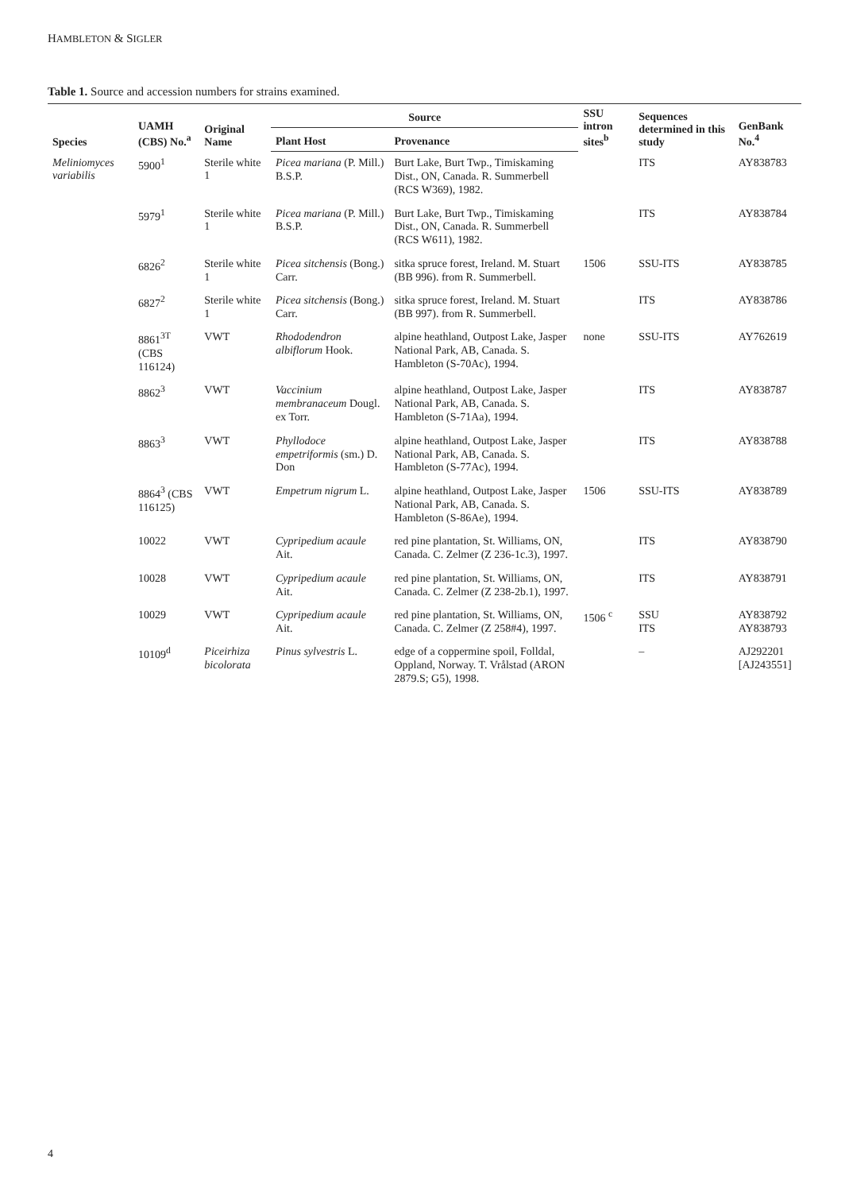HAMBLETON & SIGLER
Table 1. Source and accession numbers for strains examined.
| Species | UAMH (CBS) No.<sup>a</sup> | Original Name | Source | | SSU intron sites<sup>b</sup> | Sequences determined in this study | GenBank No.<sup>4</sup> |
| --- | --- | --- | --- | --- | --- | --- | --- |
| | | | Plant Host | Provenance | | | |
| Meliniomyces variabilis | 5900<sup>1</sup> | Sterile white 1 | Picea mariana (P. Mill.) B.S.P. | Burt Lake, Burt Twp., Timiskaming Dist., ON, Canada. R. Summerbell (RCS W369), 1982. | | ITS | AY838783 |
| | 5979<sup>1</sup> | Sterile white 1 | Picea mariana (P. Mill.) B.S.P. | Burt Lake, Burt Twp., Timiskaming Dist., ON, Canada. R. Summerbell (RCS W611), 1982. | | ITS | AY838784 |
| | 6826<sup>2</sup> | Sterile white 1 | Picea sitchensis (Bong.) Carr. | sitka spruce forest, Ireland. M. Stuart (BB 996). from R. Summerbell. | 1506 | SSU-ITS | AY838785 |
| | 6827<sup>2</sup> | Sterile white 1 | Picea sitchensis (Bong.) Carr. | sitka spruce forest, Ireland. M. Stuart (BB 997). from R. Summerbell. | | ITS | AY838786 |
| | 8861<sup>3T</sup> (CBS 116124) | VWT | Rhododendron albiflorum Hook. | alpine heathland, Outpost Lake, Jasper National Park, AB, Canada. S. Hambleton (S-70Ac), 1994. | none | SSU-ITS | AY762619 |
| | 8862<sup>3</sup> | VWT | Vaccinium membranaceum Dougl. ex Torr. | alpine heathland, Outpost Lake, Jasper National Park, AB, Canada. S. Hambleton (S-71Aa), 1994. | | ITS | AY838787 |
| | 8863<sup>3</sup> | VWT | Phyllodoce empetriformis (sm.) D. Don | alpine heathland, Outpost Lake, Jasper National Park, AB, Canada. S. Hambleton (S-77Ac), 1994. | | ITS | AY838788 |
| | 8864<sup>3</sup> (CBS 116125) | VWT | Empetrum nigrum L. | alpine heathland, Outpost Lake, Jasper National Park, AB, Canada. S. Hambleton (S-86Ae), 1994. | 1506 | SSU-ITS | AY838789 |
| | 10022 | VWT | Cypripedium acaule Ait. | red pine plantation, St. Williams, ON, Canada. C. Zelmer (Z 236-1c.3), 1997. | | ITS | AY838790 |
| | 10028 | VWT | Cypripedium acaule Ait. | red pine plantation, St. Williams, ON, Canada. C. Zelmer (Z 238-2b.1), 1997. | | ITS | AY838791 |
| | 10029 | VWT | Cypripedium acaule Ait. | red pine plantation, St. Williams, ON, Canada. C. Zelmer (Z 258#4), 1997. | 1506 <sup>c</sup> | SSU ITS | AY838792 AY838793 |
| | 10109<sup>d</sup> | Piceirhiza bicolorata | Pinus sylvestris L. | edge of a coppermine spoil, Folldal, Oppland, Norway. T. Vrålstad (ARON 2879.S; G5), 1998. | | – | AJ292201 [AJ243551] |
4